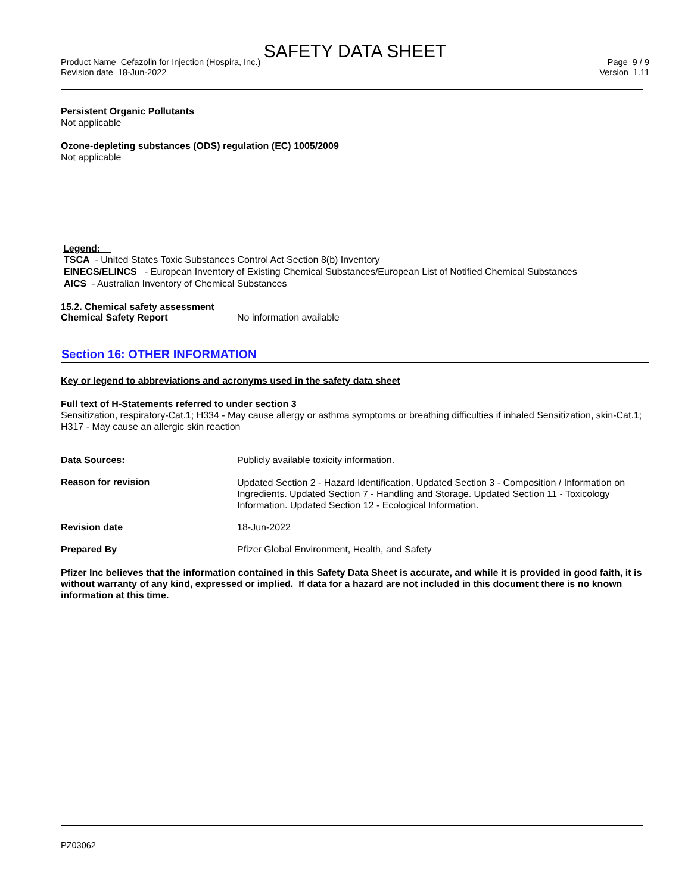SAFETY DATA SHEET
Product Name Cefazolin for Injection (Hospira, Inc.)
Revision date 18-Jun-2022
Page 9 / 9
Version 1.11
Persistent Organic Pollutants
Not applicable
Ozone-depleting substances (ODS) regulation (EC) 1005/2009
Not applicable
Legend:
TSCA - United States Toxic Substances Control Act Section 8(b) Inventory
EINECS/ELINCS - European Inventory of Existing Chemical Substances/European List of Notified Chemical Substances
AICS - Australian Inventory of Chemical Substances
15.2. Chemical safety assessment
Chemical Safety Report No information available
Section 16: OTHER INFORMATION
Key or legend to abbreviations and acronyms used in the safety data sheet
Full text of H-Statements referred to under section 3
Sensitization, respiratory-Cat.1; H334 - May cause allergy or asthma symptoms or breathing difficulties if inhaled Sensitization, skin-Cat.1; H317 - May cause an allergic skin reaction
Data Sources: Publicly available toxicity information.
Reason for revision
Updated Section 2 - Hazard Identification. Updated Section 3 - Composition / Information on Ingredients. Updated Section 7 - Handling and Storage. Updated Section 11 - Toxicology Information. Updated Section 12 - Ecological Information.
Revision date 18-Jun-2022
Prepared By Pfizer Global Environment, Health, and Safety
Pfizer Inc believes that the information contained in this Safety Data Sheet is accurate, and while it is provided in good faith, it is without warranty of any kind, expressed or implied. If data for a hazard are not included in this document there is no known information at this time.
PZ03062